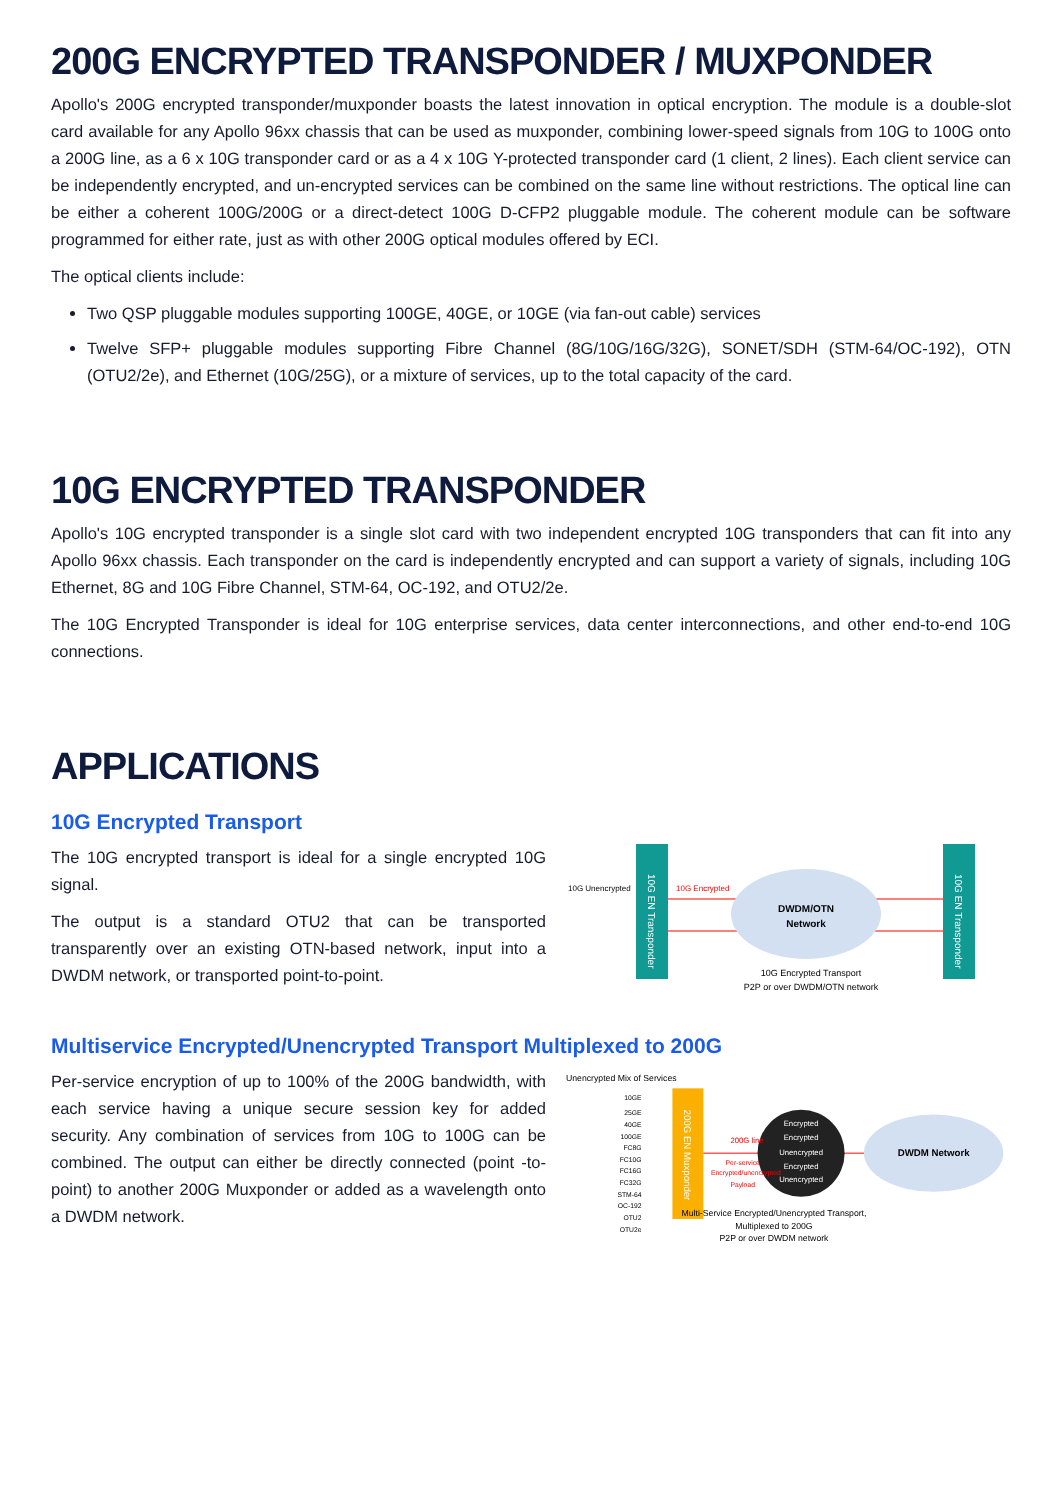200G ENCRYPTED TRANSPONDER / MUXPONDER
Apollo's 200G encrypted transponder/muxponder boasts the latest innovation in optical encryption. The module is a double-slot card available for any Apollo 96xx chassis that can be used as muxponder, combining lower-speed signals from 10G to 100G onto a 200G line, as a 6 x 10G transponder card or as a 4 x 10G Y-protected transponder card (1 client, 2 lines). Each client service can be independently encrypted, and un-encrypted services can be combined on the same line without restrictions. The optical line can be either a coherent 100G/200G or a direct-detect 100G D-CFP2 pluggable module. The coherent module can be software programmed for either rate, just as with other 200G optical modules offered by ECI.
The optical clients include:
Two QSP pluggable modules supporting 100GE, 40GE, or 10GE (via fan-out cable) services
Twelve SFP+ pluggable modules supporting Fibre Channel (8G/10G/16G/32G), SONET/SDH (STM-64/OC-192), OTN (OTU2/2e), and Ethernet (10G/25G), or a mixture of services, up to the total capacity of the card.
10G ENCRYPTED TRANSPONDER
Apollo's 10G encrypted transponder is a single slot card with two independent encrypted 10G transponders that can fit into any Apollo 96xx chassis. Each transponder on the card is independently encrypted and can support a variety of signals, including 10G Ethernet, 8G and 10G Fibre Channel, STM-64, OC-192, and OTU2/2e.
The 10G Encrypted Transponder is ideal for 10G enterprise services, data center interconnections, and other end-to-end 10G connections.
APPLICATIONS
10G Encrypted Transport
The 10G encrypted transport is ideal for a single encrypted 10G signal.
The output is a standard OTU2 that can be transported transparently over an existing OTN-based network, input into a DWDM network, or transported point-to-point.
10G EN Transponder
10G EN Transponder
DWDM/OTN
Network
10G Unencrypted
10G Encrypted
10G Encrypted Transport
P2P or over DWDM/OTN network
Multiservice Encrypted/Unencrypted Transport Multiplexed to 200G
Per-service encryption of up to 100% of the 200G bandwidth, with each service having a unique secure session key for added security. Any combination of services from 10G to 100G can be combined. The output can either be directly connected (point -to-point) to another 200G Muxponder or added as a wavelength onto a DWDM network.
Unencrypted Mix of Services
200G EN Muxponder
10GE
25GE
40GE
100GE
FC8G
FC10G
FC16G
FC32G
STM-64
OC-192
OTU2
OTU2e
Encrypted
Encrypted
Unencrypted
Encrypted
Unencrypted
200G line
Per-service
Encrypted/unencrypted
Payload
DWDM Network
Multi-Service Encrypted/Unencrypted Transport,
Multiplexed to 200G
P2P or over DWDM network